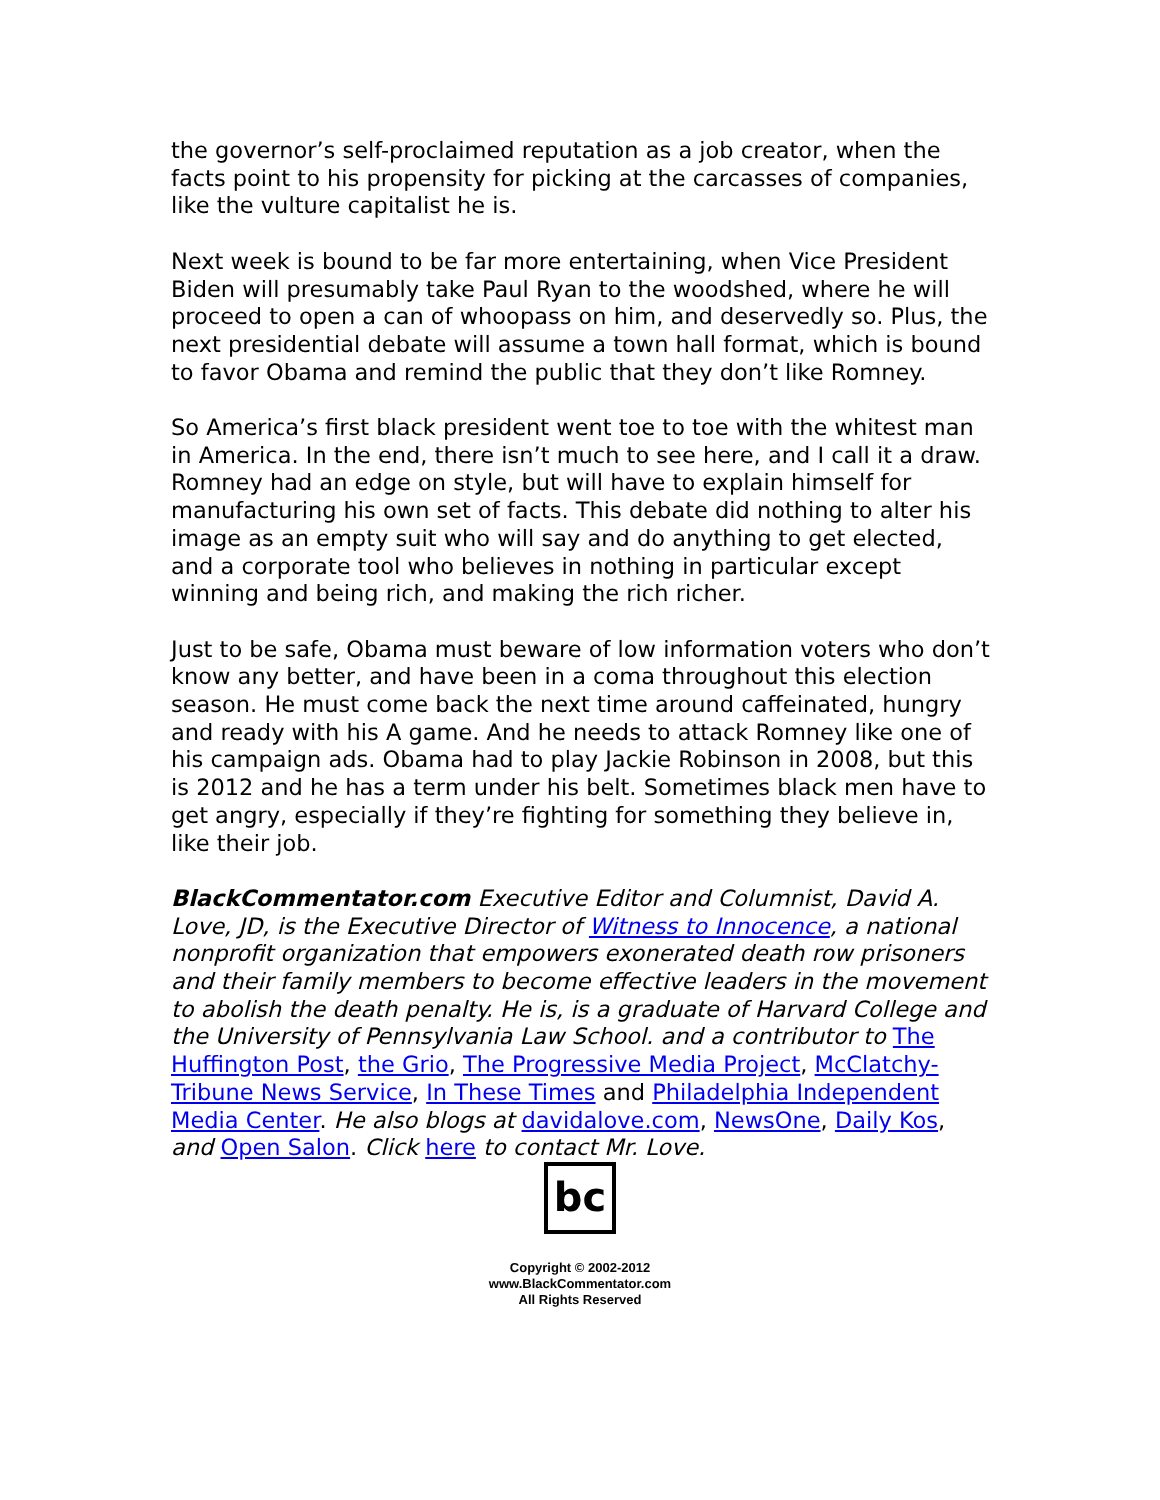the governor’s self-proclaimed reputation as a job creator, when the facts point to his propensity for picking at the carcasses of companies, like the vulture capitalist he is.
Next week is bound to be far more entertaining, when Vice President Biden will presumably take Paul Ryan to the woodshed, where he will proceed to open a can of whoopass on him, and deservedly so. Plus, the next presidential debate will assume a town hall format, which is bound to favor Obama and remind the public that they don’t like Romney.
So America’s first black president went toe to toe with the whitest man in America. In the end, there isn’t much to see here, and I call it a draw. Romney had an edge on style, but will have to explain himself for manufacturing his own set of facts. This debate did nothing to alter his image as an empty suit who will say and do anything to get elected, and a corporate tool who believes in nothing in particular except winning and being rich, and making the rich richer.
Just to be safe, Obama must beware of low information voters who don’t know any better, and have been in a coma throughout this election season. He must come back the next time around caffeinated, hungry and ready with his A game. And he needs to attack Romney like one of his campaign ads. Obama had to play Jackie Robinson in 2008, but this is 2012 and he has a term under his belt. Sometimes black men have to get angry, especially if they’re fighting for something they believe in, like their job.
BlackCommentator.com Executive Editor and Columnist, David A. Love, JD, is the Executive Director of Witness to Innocence, a national nonprofit organization that empowers exonerated death row prisoners and their family members to become effective leaders in the movement to abolish the death penalty. He is, is a graduate of Harvard College and the University of Pennsylvania Law School. and a contributor to The Huffington Post, the Grio, The Progressive Media Project, McClatchy-Tribune News Service, In These Times and Philadelphia Independent Media Center. He also blogs at davidalove.com, NewsOne, Daily Kos, and Open Salon. Click here to contact Mr. Love.
bc
Copyright © 2002-2012
www.BlackCommentator.com
All Rights Reserved